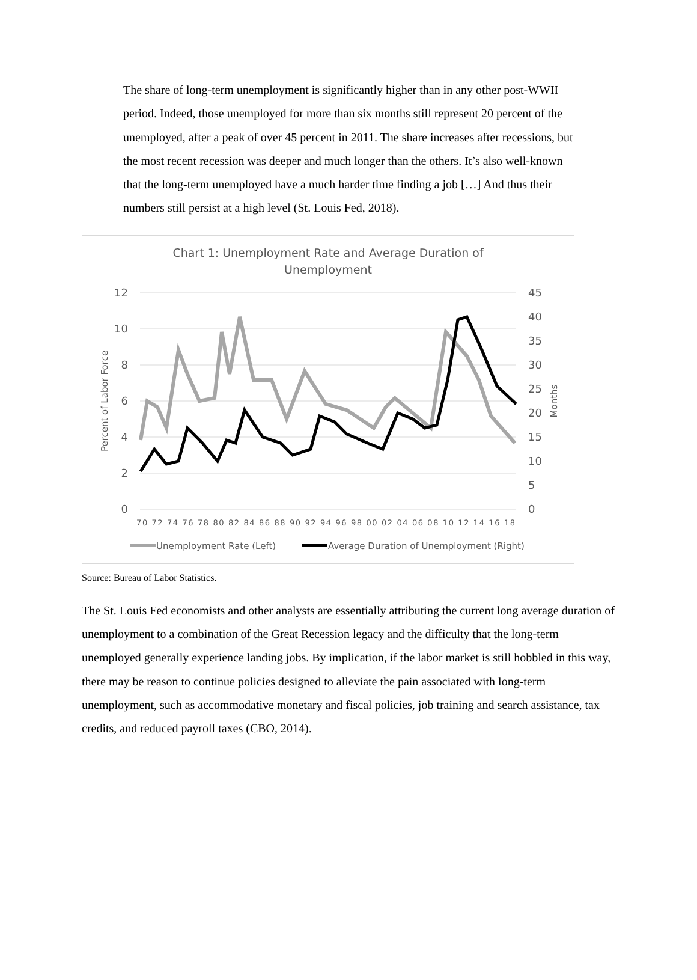The share of long-term unemployment is significantly higher than in any other post-WWII period. Indeed, those unemployed for more than six months still represent 20 percent of the unemployed, after a peak of over 45 percent in 2011. The share increases after recessions, but the most recent recession was deeper and much longer than the others. It’s also well-known that the long-term unemployed have a much harder time finding a job […] And thus their numbers still persist at a high level (St. Louis Fed, 2018).
Chart 1: Unemployment Rate and Average Duration of
Unemployment
12
10
8
6
4
2
0
45
40
35
30
25
20
15
10
5
0
Percent of Labor Force
Months
70 72 74 76 78 80 82 84 86 88 90 92 94 96 98 00 02 04 06 08 10 12 14 16 18
Unemployment Rate (Left)
Average Duration of Unemployment (Right)
Source: Bureau of Labor Statistics.
The St. Louis Fed economists and other analysts are essentially attributing the current long average duration of unemployment to a combination of the Great Recession legacy and the difficulty that the long-term unemployed generally experience landing jobs. By implication, if the labor market is still hobbled in this way, there may be reason to continue policies designed to alleviate the pain associated with long-term unemployment, such as accommodative monetary and fiscal policies, job training and search assistance, tax credits, and reduced payroll taxes (CBO, 2014).